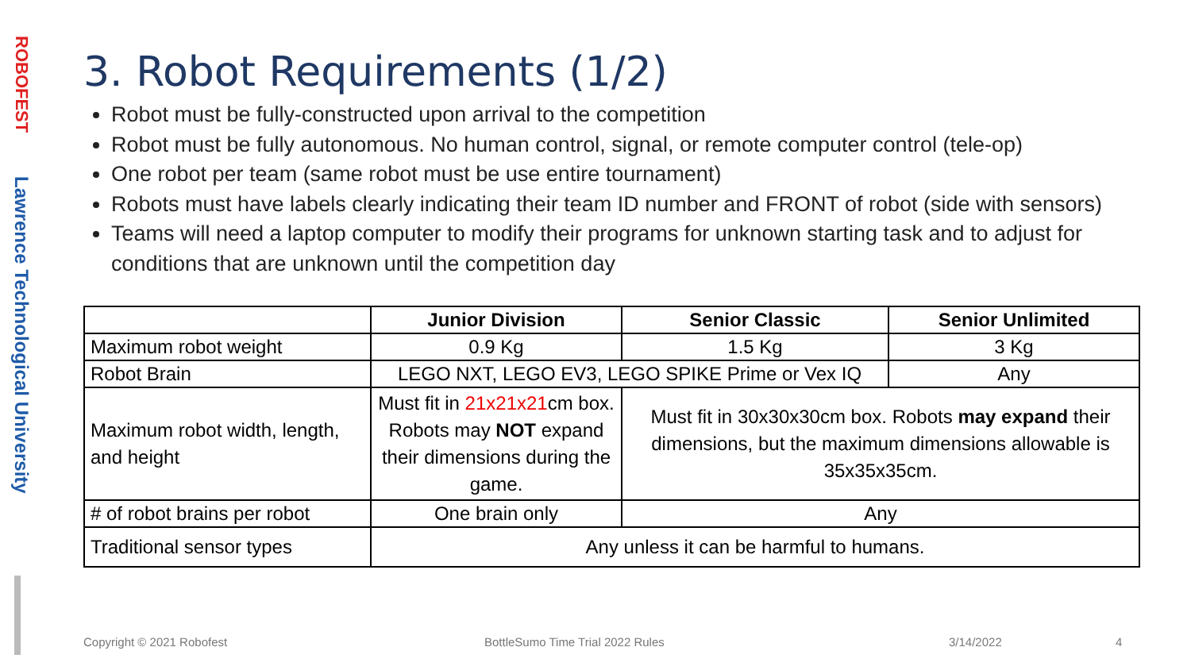ROBOFEST
Lawrence Technological University
3. Robot Requirements (1/2)
Robot must be fully-constructed upon arrival to the competition
Robot must be fully autonomous. No human control, signal, or remote computer control (tele-op)
One robot per team (same robot must be use entire tournament)
Robots must have labels clearly indicating their team ID number and FRONT of robot (side with sensors)
Teams will need a laptop computer to modify their programs for unknown starting task and to adjust for conditions that are unknown until the competition day
| | Junior Division | Senior Classic | Senior Unlimited |
| --- | --- | --- | --- |
| Maximum robot weight | 0.9 Kg | 1.5 Kg | 3 Kg |
| Robot Brain | LEGO NXT, LEGO EV3, LEGO SPIKE Prime or Vex IQ | | Any |
| Maximum robot width, length, and height | Must fit in 21x21x21 cm box. Robots may NOT expand their dimensions during the game. | Must fit in 30x30x30cm box. Robots may expand their dimensions, but the maximum dimensions allowable is 35x35x35cm. | |
| # of robot brains per robot | One brain only | Any | |
| Traditional sensor types | Any unless it can be harmful to humans. | | |
Copyright © 2021 Robofest
BottleSumo Time Trial 2022 Rules
3/14/2022 4